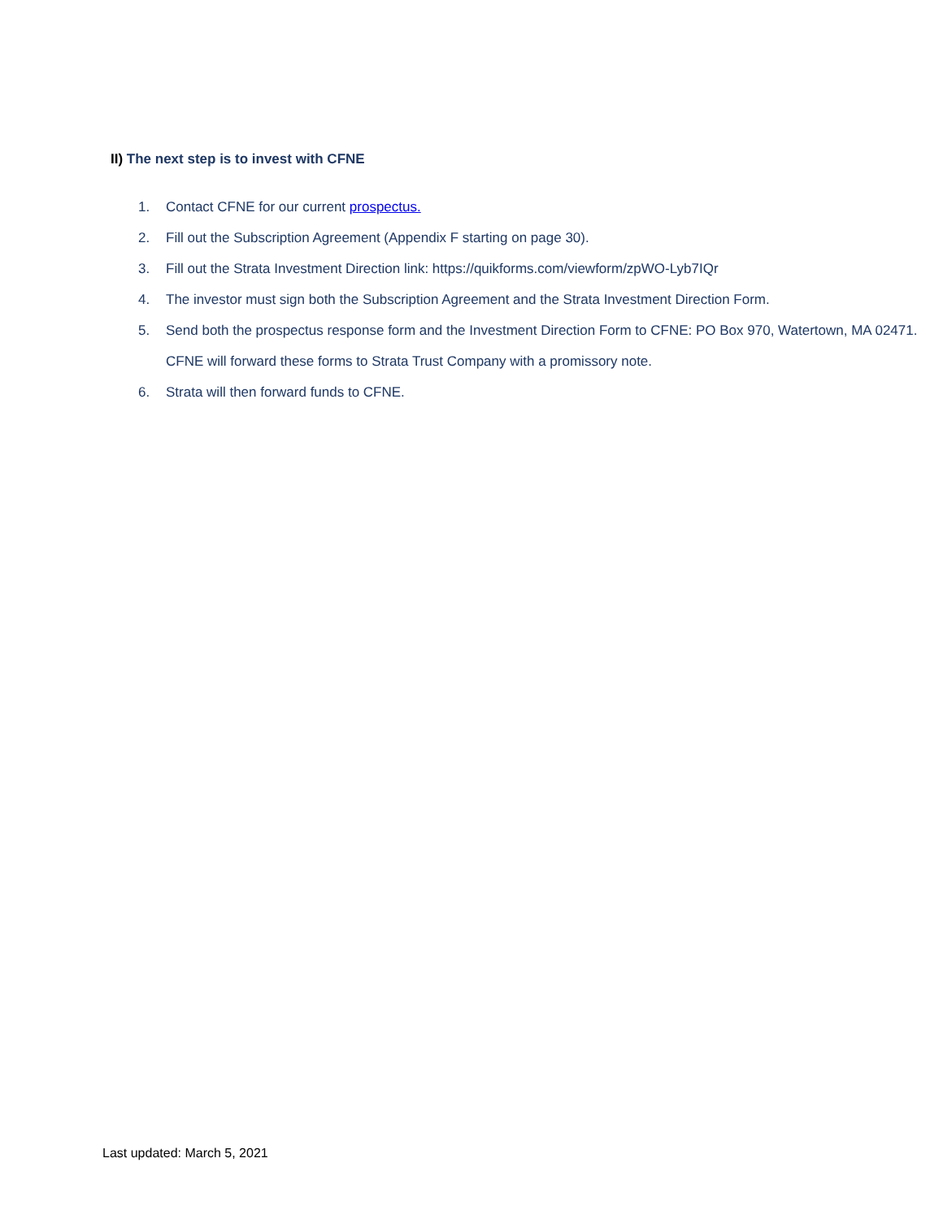II) The next step is to invest with CFNE
1. Contact CFNE for our current prospectus.
2. Fill out the Subscription Agreement (Appendix F starting on page 30).
3. Fill out the Strata Investment Direction link: https://quikforms.com/viewform/zpWO-Lyb7IQr
4. The investor must sign both the Subscription Agreement and the Strata Investment Direction Form.
5. Send both the prospectus response form and the Investment Direction Form to CFNE: PO Box 970, Watertown, MA 02471. CFNE will forward these forms to Strata Trust Company with a promissory note.
6. Strata will then forward funds to CFNE.
Last updated: March 5, 2021